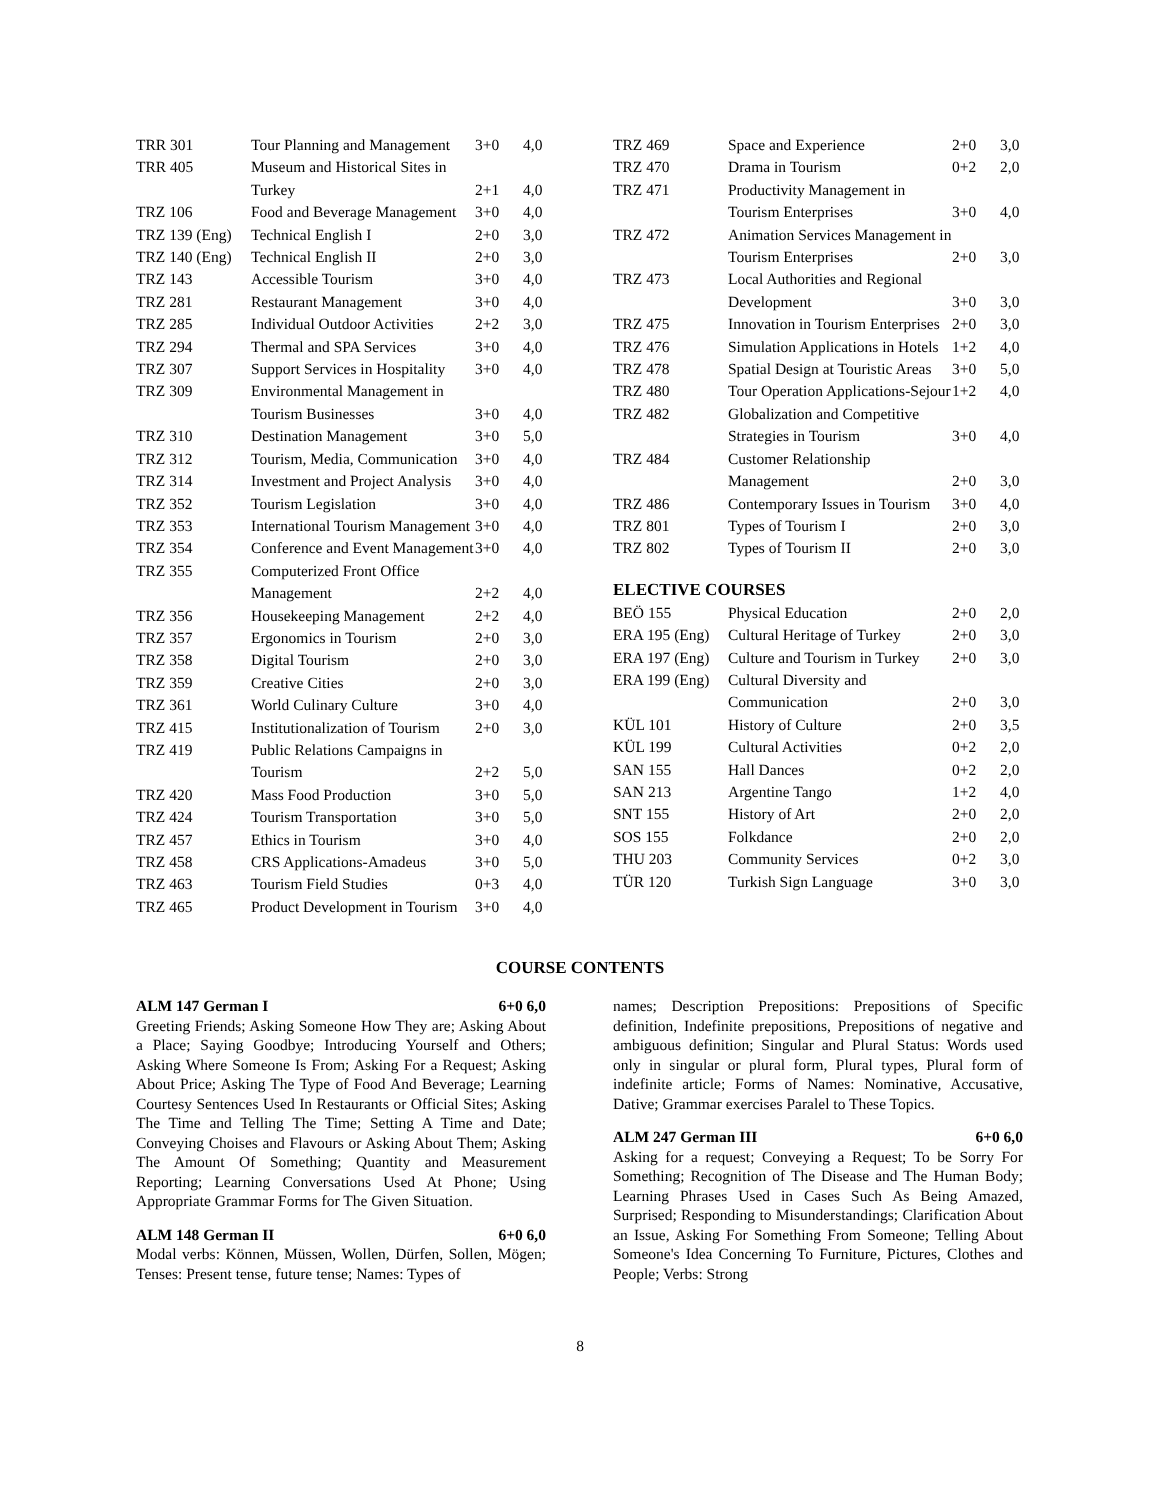| TRR 301 | Tour Planning and Management | 3+0 | 4,0 |
| TRR 405 | Museum and Historical Sites in Turkey | 2+1 | 4,0 |
| TRZ 106 | Food and Beverage Management | 3+0 | 4,0 |
| TRZ 139 (Eng) | Technical English I | 2+0 | 3,0 |
| TRZ 140 (Eng) | Technical English II | 2+0 | 3,0 |
| TRZ 143 | Accessible Tourism | 3+0 | 4,0 |
| TRZ 281 | Restaurant Management | 3+0 | 4,0 |
| TRZ 285 | Individual Outdoor Activities | 2+2 | 3,0 |
| TRZ 294 | Thermal and SPA Services | 3+0 | 4,0 |
| TRZ 307 | Support Services in Hospitality | 3+0 | 4,0 |
| TRZ 309 | Environmental Management in Tourism Businesses | 3+0 | 4,0 |
| TRZ 310 | Destination Management | 3+0 | 5,0 |
| TRZ 312 | Tourism, Media, Communication | 3+0 | 4,0 |
| TRZ 314 | Investment and Project Analysis | 3+0 | 4,0 |
| TRZ 352 | Tourism Legislation | 3+0 | 4,0 |
| TRZ 353 | International Tourism Management | 3+0 | 4,0 |
| TRZ 354 | Conference and Event Management | 3+0 | 4,0 |
| TRZ 355 | Computerized Front Office Management | 2+2 | 4,0 |
| TRZ 356 | Housekeeping Management | 2+2 | 4,0 |
| TRZ 357 | Ergonomics in Tourism | 2+0 | 3,0 |
| TRZ 358 | Digital Tourism | 2+0 | 3,0 |
| TRZ 359 | Creative Cities | 2+0 | 3,0 |
| TRZ 361 | World Culinary Culture | 3+0 | 4,0 |
| TRZ 415 | Institutionalization of Tourism | 2+0 | 3,0 |
| TRZ 419 | Public Relations Campaigns in Tourism | 2+2 | 5,0 |
| TRZ 420 | Mass Food Production | 3+0 | 5,0 |
| TRZ 424 | Tourism Transportation | 3+0 | 5,0 |
| TRZ 457 | Ethics in Tourism | 3+0 | 4,0 |
| TRZ 458 | CRS Applications-Amadeus | 3+0 | 5,0 |
| TRZ 463 | Tourism Field Studies | 0+3 | 4,0 |
| TRZ 465 | Product Development in Tourism | 3+0 | 4,0 |
| TRZ 469 | Space and Experience | 2+0 | 3,0 |
| TRZ 470 | Drama in Tourism | 0+2 | 2,0 |
| TRZ 471 | Productivity Management in Tourism Enterprises | 3+0 | 4,0 |
| TRZ 472 | Animation Services Management in Tourism Enterprises | 2+0 | 3,0 |
| TRZ 473 | Local Authorities and Regional Development | 3+0 | 3,0 |
| TRZ 475 | Innovation in Tourism Enterprises | 2+0 | 3,0 |
| TRZ 476 | Simulation Applications in Hotels | 1+2 | 4,0 |
| TRZ 478 | Spatial Design at Touristic Areas | 3+0 | 5,0 |
| TRZ 480 | Tour Operation Applications-Sejour | 1+2 | 4,0 |
| TRZ 482 | Globalization and Competitive Strategies in Tourism | 3+0 | 4,0 |
| TRZ 484 | Customer Relationship Management | 2+0 | 3,0 |
| TRZ 486 | Contemporary Issues in Tourism | 3+0 | 4,0 |
| TRZ 801 | Types of Tourism I | 2+0 | 3,0 |
| TRZ 802 | Types of Tourism II | 2+0 | 3,0 |
ELECTIVE COURSES
| BEÖ 155 | Physical Education | 2+0 | 2,0 |
| ERA 195 (Eng) | Cultural Heritage of Turkey | 2+0 | 3,0 |
| ERA 197 (Eng) | Culture and Tourism in Turkey | 2+0 | 3,0 |
| ERA 199 (Eng) | Cultural Diversity and Communication | 2+0 | 3,0 |
| KÜL 101 | History of Culture | 2+0 | 3,5 |
| KÜL 199 | Cultural Activities | 0+2 | 2,0 |
| SAN 155 | Hall Dances | 0+2 | 2,0 |
| SAN 213 | Argentine Tango | 1+2 | 4,0 |
| SNT 155 | History of Art | 2+0 | 2,0 |
| SOS 155 | Folkdance | 2+0 | 2,0 |
| THU 203 | Community Services | 0+2 | 3,0 |
| TÜR 120 | Turkish Sign Language | 3+0 | 3,0 |
COURSE CONTENTS
ALM 147 German I 6+0 6,0
Greeting Friends; Asking Someone How They are; Asking About a Place; Saying Goodbye; Introducing Yourself and Others; Asking Where Someone Is From; Asking For a Request; Asking About Price; Asking The Type of Food And Beverage; Learning Courtesy Sentences Used In Restaurants or Official Sites; Asking The Time and Telling The Time; Setting A Time and Date; Conveying Choises and Flavours or Asking About Them; Asking The Amount Of Something; Quantity and Measurement Reporting; Learning Conversations Used At Phone; Using Appropriate Grammar Forms for The Given Situation.
ALM 148 German II 6+0 6,0
Modal verbs: Können, Müssen, Wollen, Dürfen, Sollen, Mögen; Tenses: Present tense, future tense; Names: Types of
names; Description Prepositions: Prepositions of Specific definition, Indefinite prepositions, Prepositions of negative and ambiguous definition; Singular and Plural Status: Words used only in singular or plural form, Plural types, Plural form of indefinite article; Forms of Names: Nominative, Accusative, Dative; Grammar exercises Paralel to These Topics.
ALM 247 German III 6+0 6,0
Asking for a request; Conveying a Request; To be Sorry For Something; Recognition of The Disease and The Human Body; Learning Phrases Used in Cases Such As Being Amazed, Surprised; Responding to Misunderstandings; Clarification About an Issue, Asking For Something From Someone; Telling About Someone's Idea Concerning To Furniture, Pictures, Clothes and People; Verbs: Strong
8